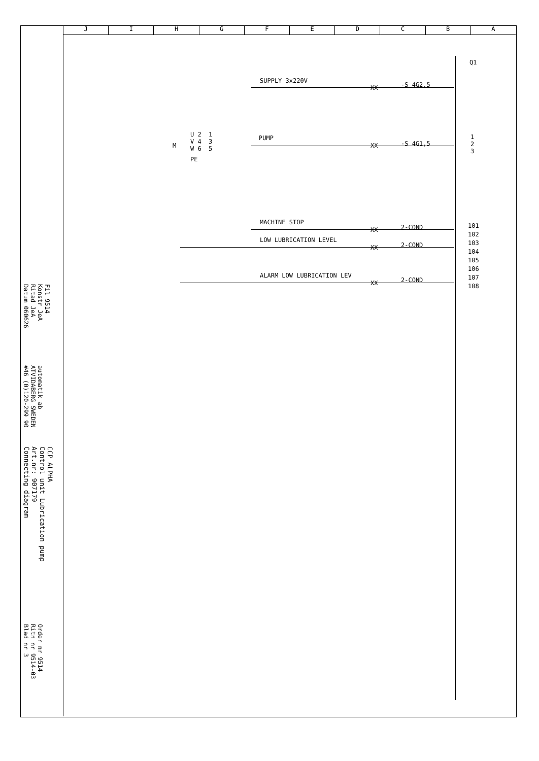J I H G F E D C B A
Fil 9514
Konstr JeA
Ritad JeA
Datum 060626
automatik ab
ATVIDABERG SWEDEN
#46 (0)120-299 90
CCP ALPHA
Control unit Lubrication pump
Art.nr: 907179
Connecting diagram
Order nr 9514
Ritn nr 9514-03
Blad nr 3
SUPPLY 3x220V
XX -S 4G2,5
Q1
PUMP
XX -S 4G1,5
U 2 1
V 4 3
W 6 5
M
PE
1
2
3
MACHINE STOP
XX 2-COND
LOW LUBRICATION LEVEL
XX 2-COND
ALARM LOW LUBRICATION LEV
XX 2-COND
101
102
103
104
105
106
107
108